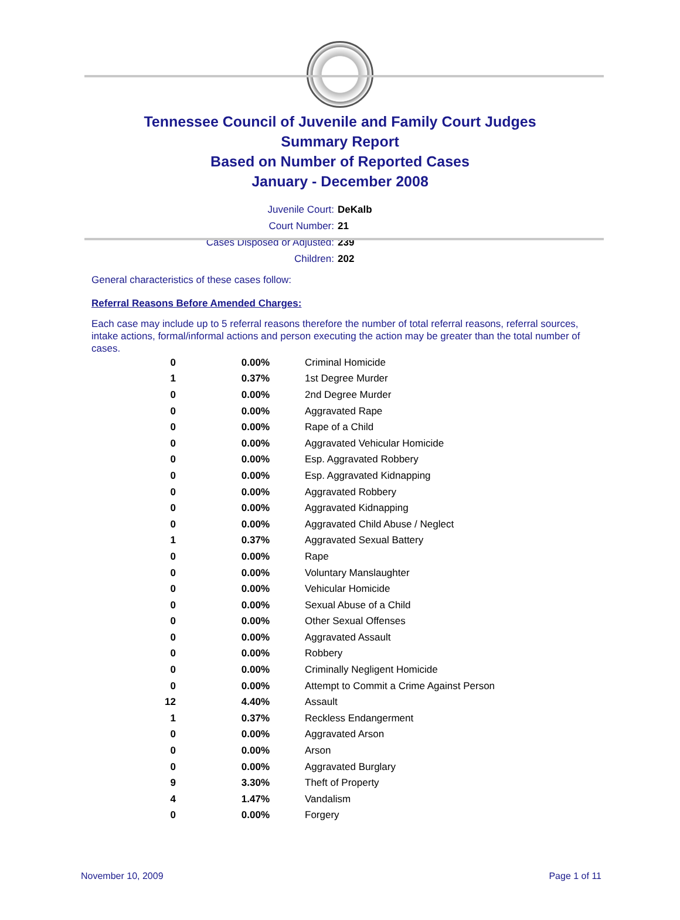Tennessee Council of Juvenile and Family Court Judges
Summary Report
Based on Number of Reported Cases
January - December 2008
Juvenile Court: DeKalb
Court Number: 21
Cases Disposed or Adjusted: 239
Children: 202
General characteristics of these cases follow:
Referral Reasons Before Amended Charges:
Each case may include up to 5 referral reasons therefore the number of total referral reasons, referral sources, intake actions, formal/informal actions and person executing the action may be greater than the total number of cases.
| 0 | 0.00% | Criminal Homicide |
| 1 | 0.37% | 1st Degree Murder |
| 0 | 0.00% | 2nd Degree Murder |
| 0 | 0.00% | Aggravated Rape |
| 0 | 0.00% | Rape of a Child |
| 0 | 0.00% | Aggravated Vehicular Homicide |
| 0 | 0.00% | Esp. Aggravated Robbery |
| 0 | 0.00% | Esp. Aggravated Kidnapping |
| 0 | 0.00% | Aggravated Robbery |
| 0 | 0.00% | Aggravated Kidnapping |
| 0 | 0.00% | Aggravated Child Abuse / Neglect |
| 1 | 0.37% | Aggravated Sexual Battery |
| 0 | 0.00% | Rape |
| 0 | 0.00% | Voluntary Manslaughter |
| 0 | 0.00% | Vehicular Homicide |
| 0 | 0.00% | Sexual Abuse of a Child |
| 0 | 0.00% | Other Sexual Offenses |
| 0 | 0.00% | Aggravated Assault |
| 0 | 0.00% | Robbery |
| 0 | 0.00% | Criminally Negligent Homicide |
| 0 | 0.00% | Attempt to Commit a Crime Against Person |
| 12 | 4.40% | Assault |
| 1 | 0.37% | Reckless Endangerment |
| 0 | 0.00% | Aggravated Arson |
| 0 | 0.00% | Arson |
| 0 | 0.00% | Aggravated Burglary |
| 9 | 3.30% | Theft of Property |
| 4 | 1.47% | Vandalism |
| 0 | 0.00% | Forgery |
November 10, 2009 Page 1 of 11